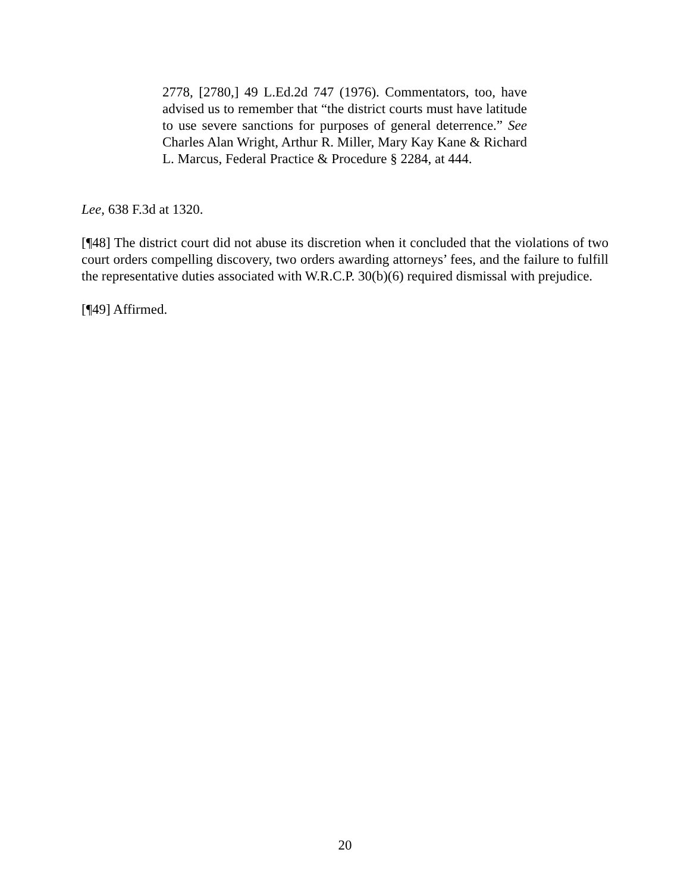2778, [2780,] 49 L.Ed.2d 747 (1976). Commentators, too, have advised us to remember that “the district courts must have latitude to use severe sanctions for purposes of general deterrence.” See Charles Alan Wright, Arthur R. Miller, Mary Kay Kane & Richard L. Marcus, Federal Practice & Procedure § 2284, at 444.
Lee, 638 F.3d at 1320.
[¶48] The district court did not abuse its discretion when it concluded that the violations of two court orders compelling discovery, two orders awarding attorneys’ fees, and the failure to fulfill the representative duties associated with W.R.C.P. 30(b)(6) required dismissal with prejudice.
[¶49] Affirmed.
20